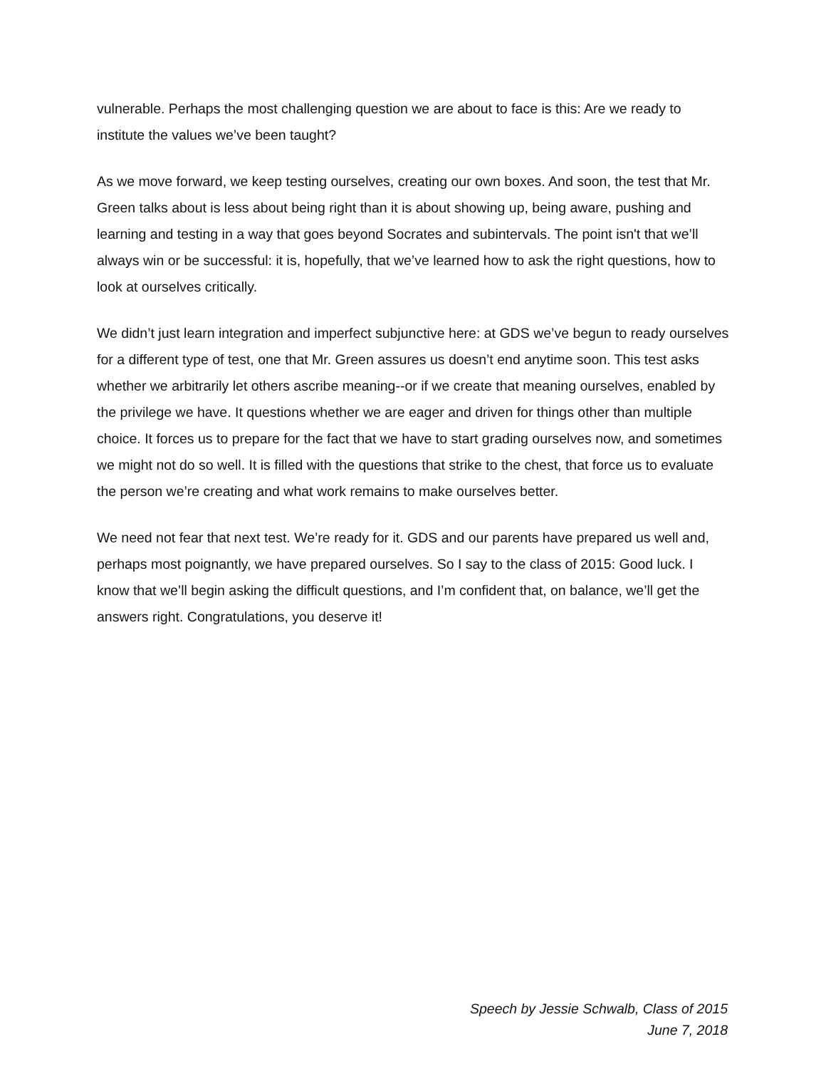vulnerable. Perhaps the most challenging question we are about to face is this: Are we ready to institute the values we’ve been taught?
As we move forward, we keep testing ourselves, creating our own boxes. And soon, the test that Mr. Green talks about is less about being right than it is about showing up, being aware, pushing and learning and testing in a way that goes beyond Socrates and subintervals. The point isn't that we’ll always win or be successful: it is, hopefully, that we’ve learned how to ask the right questions, how to look at ourselves critically.
We didn’t just learn integration and imperfect subjunctive here: at GDS we’ve begun to ready ourselves for a different type of test, one that Mr. Green assures us doesn’t end anytime soon. This test asks whether we arbitrarily let others ascribe meaning--or if we create that meaning ourselves, enabled by the privilege we have. It questions whether we are eager and driven for things other than multiple choice. It forces us to prepare for the fact that we have to start grading ourselves now, and sometimes we might not do so well. It is filled with the questions that strike to the chest, that force us to evaluate the person we’re creating and what work remains to make ourselves better.
We need not fear that next test. We’re ready for it. GDS and our parents have prepared us well and, perhaps most poignantly, we have prepared ourselves. So I say to the class of 2015: Good luck. I know that we’ll begin asking the difficult questions, and I’m confident that, on balance, we’ll get the answers right. Congratulations, you deserve it!
Speech by Jessie Schwalb, Class of 2015
June 7, 2018